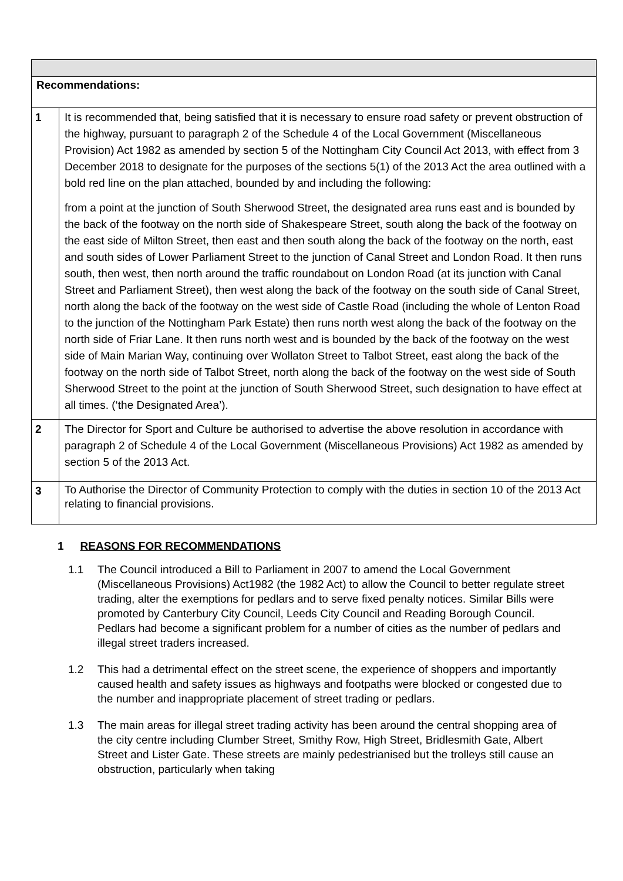| Recommendations: | |
| 1 | It is recommended that, being satisfied that it is necessary to ensure road safety or prevent obstruction of the highway, pursuant to paragraph 2 of the Schedule 4 of the Local Government (Miscellaneous Provision) Act 1982 as amended by section 5 of the Nottingham City Council Act 2013, with effect from 3 December 2018 to designate for the purposes of the sections 5(1) of the 2013 Act the area outlined with a bold red line on the plan attached, bounded by and including the following: from a point at the junction of South Sherwood Street, the designated area runs east and is bounded by the back of the footway on the north side of Shakespeare Street, south along the back of the footway on the east side of Milton Street, then east and then south along the back of the footway on the north, east and south sides of Lower Parliament Street to the junction of Canal Street and London Road. It then runs south, then west, then north around the traffic roundabout on London Road (at its junction with Canal Street and Parliament Street), then west along the back of the footway on the south side of Canal Street, north along the back of the footway on the west side of Castle Road (including the whole of Lenton Road to the junction of the Nottingham Park Estate) then runs north west along the back of the footway on the north side of Friar Lane. It then runs north west and is bounded by the back of the footway on the west side of Main Marian Way, continuing over Wollaton Street to Talbot Street, east along the back of the footway on the north side of Talbot Street, north along the back of the footway on the west side of South Sherwood Street to the point at the junction of South Sherwood Street, such designation to have effect at all times. (‘the Designated Area’). |
| 2 | The Director for Sport and Culture be authorised to advertise the above resolution in accordance with paragraph 2 of Schedule 4 of the Local Government (Miscellaneous Provisions) Act 1982 as amended by section 5 of the 2013 Act. |
| 3 | To Authorise the Director of Community Protection to comply with the duties in section 10 of the 2013 Act relating to financial provisions. |
1 REASONS FOR RECOMMENDATIONS
1.1 The Council introduced a Bill to Parliament in 2007 to amend the Local Government (Miscellaneous Provisions) Act1982 (the 1982 Act) to allow the Council to better regulate street trading, alter the exemptions for pedlars and to serve fixed penalty notices. Similar Bills were promoted by Canterbury City Council, Leeds City Council and Reading Borough Council. Pedlars had become a significant problem for a number of cities as the number of pedlars and illegal street traders increased.
1.2 This had a detrimental effect on the street scene, the experience of shoppers and importantly caused health and safety issues as highways and footpaths were blocked or congested due to the number and inappropriate placement of street trading or pedlars.
1.3 The main areas for illegal street trading activity has been around the central shopping area of the city centre including Clumber Street, Smithy Row, High Street, Bridlesmith Gate, Albert Street and Lister Gate. These streets are mainly pedestrianised but the trolleys still cause an obstruction, particularly when taking